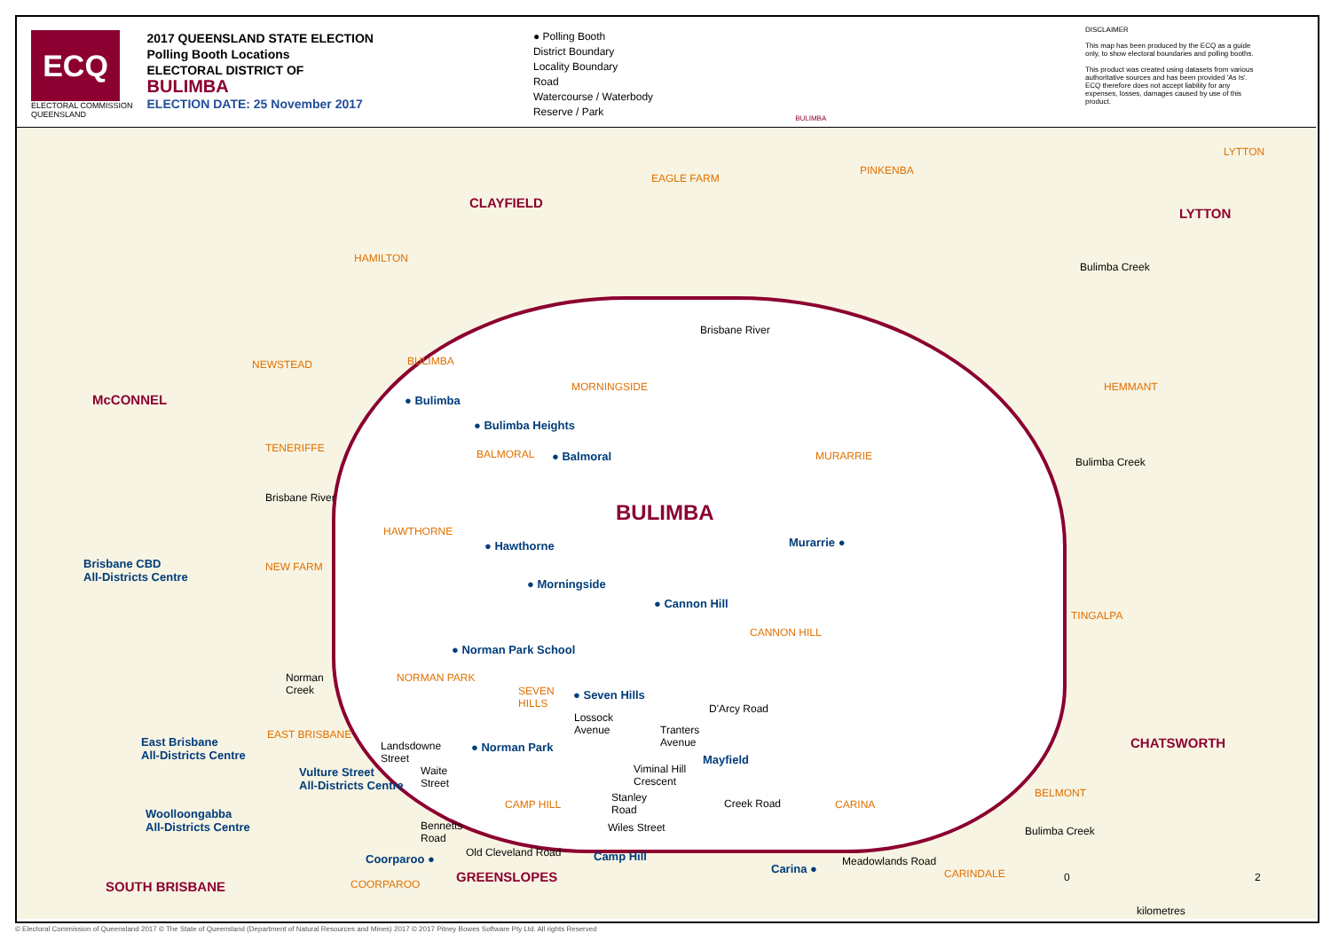ECQ
ELECTORAL COMMISSION
QUEENSLAND
2017 QUEENSLAND STATE ELECTION
Polling Booth Locations
ELECTORAL DISTRICT OF
BULIMBA
ELECTION DATE: 25 November 2017
● Polling Booth
District Boundary
Locality Boundary
Road
Watercourse / Waterbody
Reserve / Park
BULIMBA
DISCLAIMER
This map has been produced by the ECQ as a guide only, to show electoral boundaries and polling booths.
This product was created using datasets from various authoritative sources and has been provided 'As Is'. ECQ therefore does not accept liability for any expenses, losses, damages caused by use of this product.
CLAYFIELD
LYTTON
McCONNEL
BULIMBA
CHATSWORTH
SOUTH BRISBANE
GREENSLOPES
EAGLE FARM
PINKENBA
LYTTON
HAMILTON
NEWSTEAD BULIMBA
MORNINGSIDE HEMMANT
TENERIFFE BALMORAL MURARRIE
Brisbane River
Brisbane River
Bulimba Creek
Bulimba Creek
HAWTHORNE
● Bulimba
● Bulimba Heights
● Balmoral
● Hawthorne Murarrie ●
Brisbane CBD
All-Districts Centre
NEW FARM
● Morningside
● Cannon Hill
TINGALPA
CANNON HILL
● Norman Park School
Norman
Creek
NORMAN PARK
SEVEN
HILLS
● Seven Hills
D'Arcy Road
Lossock
Avenue
Tranters
Avenue
East Brisbane
All-Districts Centre
EAST BRISBANE
Landsdowne
Street
● Norman Park
Mayfield
Vulture Street
All-Districts Centre
Waite
Street
Viminal Hill
Crescent
BELMONT
Stanley
Road
Creek Road CARINA
CAMP HILL
Woolloongabba
All-Districts Centre
Wiles Street
Bennetts
Road
Bulimba Creek
Old Cleveland Road Camp Hill
Coorparoo ● Meadowlands Road
Carina ● CARINDALE
COORPAROO
0 2
kilometres
© Electoral Commission of Queensland 2017 © The State of Queensland (Department of Natural Resources and Mines) 2017 © 2017 Pitney Bowes Software Pty Ltd. All rights Reserved